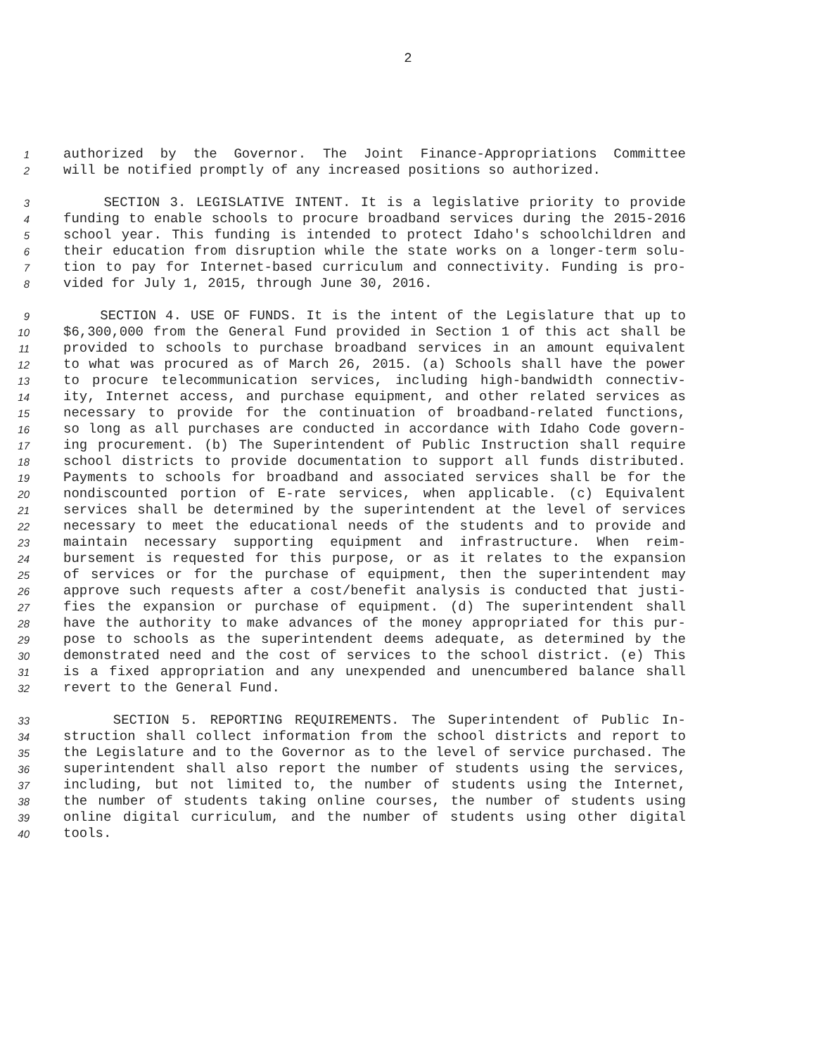2
1 authorized by the Governor. The Joint Finance-Appropriations Committee
2 will be notified promptly of any increased positions so authorized.
3 SECTION 3. LEGISLATIVE INTENT. It is a legislative priority to provide
4 funding to enable schools to procure broadband services during the 2015-2016
5 school year. This funding is intended to protect Idaho's schoolchildren and
6 their education from disruption while the state works on a longer-term solu-
7 tion to pay for Internet-based curriculum and connectivity. Funding is pro-
8 vided for July 1, 2015, through June 30, 2016.
9 SECTION 4. USE OF FUNDS. It is the intent of the Legislature that up to
10 $6,300,000 from the General Fund provided in Section 1 of this act shall be
11 provided to schools to purchase broadband services in an amount equivalent
12 to what was procured as of March 26, 2015. (a) Schools shall have the power
13 to procure telecommunication services, including high-bandwidth connectiv-
14 ity, Internet access, and purchase equipment, and other related services as
15 necessary to provide for the continuation of broadband-related functions,
16 so long as all purchases are conducted in accordance with Idaho Code govern-
17 ing procurement. (b) The Superintendent of Public Instruction shall require
18 school districts to provide documentation to support all funds distributed.
19 Payments to schools for broadband and associated services shall be for the
20 nondiscounted portion of E-rate services, when applicable. (c) Equivalent
21 services shall be determined by the superintendent at the level of services
22 necessary to meet the educational needs of the students and to provide and
23 maintain necessary supporting equipment and infrastructure. When reim-
24 bursement is requested for this purpose, or as it relates to the expansion
25 of services or for the purchase of equipment, then the superintendent may
26 approve such requests after a cost/benefit analysis is conducted that justi-
27 fies the expansion or purchase of equipment. (d) The superintendent shall
28 have the authority to make advances of the money appropriated for this pur-
29 pose to schools as the superintendent deems adequate, as determined by the
30 demonstrated need and the cost of services to the school district. (e) This
31 is a fixed appropriation and any unexpended and unencumbered balance shall
32 revert to the General Fund.
33 SECTION 5. REPORTING REQUIREMENTS. The Superintendent of Public In-
34 struction shall collect information from the school districts and report to
35 the Legislature and to the Governor as to the level of service purchased. The
36 superintendent shall also report the number of students using the services,
37 including, but not limited to, the number of students using the Internet,
38 the number of students taking online courses, the number of students using
39 online digital curriculum, and the number of students using other digital
40 tools.